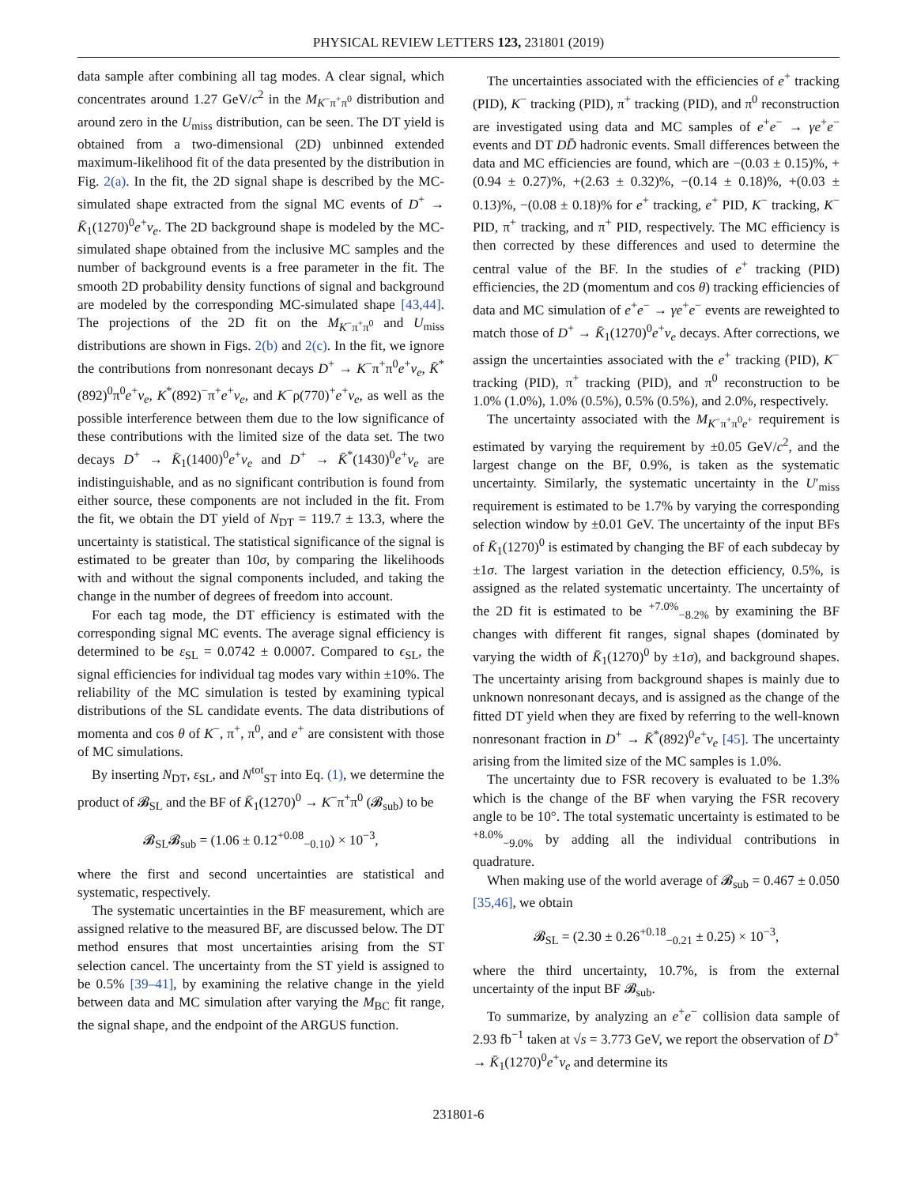PHYSICAL REVIEW LETTERS 123, 231801 (2019)
data sample after combining all tag modes. A clear signal, which concentrates around 1.27 GeV/c<sup>2</sup> in the M<sub>K<sup>−</sup>π<sup>+</sup>π<sup>0</sup></sub> distribution and around zero in the U<sub>miss</sub> distribution, can be seen. The DT yield is obtained from a two-dimensional (2D) unbinned extended maximum-likelihood fit of the data presented by the distribution in Fig. 2(a). In the fit, the 2D signal shape is described by the MC-simulated shape extracted from the signal MC events of D<sup>+</sup> → K̄<sub>1</sub>(1270)<sup>0</sup>e<sup>+</sup>ν<sub>e</sub>. The 2D background shape is modeled by the MC-simulated shape obtained from the inclusive MC samples and the number of background events is a free parameter in the fit. The smooth 2D probability density functions of signal and background are modeled by the corresponding MC-simulated shape [43,44]. The projections of the 2D fit on the M<sub>K<sup>−</sup>π<sup>+</sup>π<sup>0</sup></sub> and U<sub>miss</sub> distributions are shown in Figs. 2(b) and 2(c). In the fit, we ignore the contributions from nonresonant decays D<sup>+</sup> → K<sup>−</sup>π<sup>+</sup>π<sup>0</sup>e<sup>+</sup>ν<sub>e</sub>, K̄<sup>*</sup>(892)<sup>0</sup>π<sup>0</sup>e<sup>+</sup>ν<sub>e</sub>, K<sup>*</sup>(892)<sup>−</sup>π<sup>+</sup>e<sup>+</sup>ν<sub>e</sub>, and K<sup>−</sup>ρ(770)<sup>+</sup>e<sup>+</sup>ν<sub>e</sub>, as well as the possible interference between them due to the low significance of these contributions with the limited size of the data set. The two decays D<sup>+</sup> → K̄<sub>1</sub>(1400)<sup>0</sup>e<sup>+</sup>ν<sub>e</sub> and D<sup>+</sup> → K̄<sup>*</sup>(1430)<sup>0</sup>e<sup>+</sup>ν<sub>e</sub> are indistinguishable, and as no significant contribution is found from either source, these components are not included in the fit. From the fit, we obtain the DT yield of N<sub>DT</sub> = 119.7 ± 13.3, where the uncertainty is statistical. The statistical significance of the signal is estimated to be greater than 10σ, by comparing the likelihoods with and without the signal components included, and taking the change in the number of degrees of freedom into account.
For each tag mode, the DT efficiency is estimated with the corresponding signal MC events. The average signal efficiency is determined to be ε<sub>SL</sub> = 0.0742 ± 0.0007. Compared to ϵ<sub>SL</sub>, the signal efficiencies for individual tag modes vary within ±10%. The reliability of the MC simulation is tested by examining typical distributions of the SL candidate events. The data distributions of momenta and cos θ of K<sup>−</sup>, π<sup>+</sup>, π<sup>0</sup>, and e<sup>+</sup> are consistent with those of MC simulations.
By inserting N<sub>DT</sub>, ε<sub>SL</sub>, and N<sup>tot</sup><sub>ST</sub> into Eq. (1), we determine the product of 𝓑<sub>SL</sub> and the BF of K̄<sub>1</sub>(1270)<sup>0</sup> → K<sup>−</sup>π<sup>+</sup>π<sup>0</sup> (𝓑<sub>sub</sub>) to be
𝓑<sub>SL</sub>𝓑<sub>sub</sub> = (1.06 ± 0.12<sup>+0.08</sup><sub>−0.10</sub>) × 10<sup>−3</sup>,
where the first and second uncertainties are statistical and systematic, respectively.
The systematic uncertainties in the BF measurement, which are assigned relative to the measured BF, are discussed below. The DT method ensures that most uncertainties arising from the ST selection cancel. The uncertainty from the ST yield is assigned to be 0.5% [39–41], by examining the relative change in the yield between data and MC simulation after varying the M<sub>BC</sub> fit range, the signal shape, and the endpoint of the ARGUS function.
The uncertainties associated with the efficiencies of e<sup>+</sup> tracking (PID), K<sup>−</sup> tracking (PID), π<sup>+</sup> tracking (PID), and π<sup>0</sup> reconstruction are investigated using data and MC samples of e<sup>+</sup>e<sup>−</sup> → γe<sup>+</sup>e<sup>−</sup> events and DT DD̄ hadronic events. Small differences between the data and MC efficiencies are found, which are −(0.03 ± 0.15)%, +(0.94 ± 0.27)%, +(2.63 ± 0.32)%, −(0.14 ± 0.18)%, +(0.03 ± 0.13)%, −(0.08 ± 0.18)% for e<sup>+</sup> tracking, e<sup>+</sup> PID, K<sup>−</sup> tracking, K<sup>−</sup> PID, π<sup>+</sup> tracking, and π<sup>+</sup> PID, respectively. The MC efficiency is then corrected by these differences and used to determine the central value of the BF. In the studies of e<sup>+</sup> tracking (PID) efficiencies, the 2D (momentum and cos θ) tracking efficiencies of data and MC simulation of e<sup>+</sup>e<sup>−</sup> → γe<sup>+</sup>e<sup>−</sup> events are reweighted to match those of D<sup>+</sup> → K̄<sub>1</sub>(1270)<sup>0</sup>e<sup>+</sup>ν<sub>e</sub> decays. After corrections, we assign the uncertainties associated with the e<sup>+</sup> tracking (PID), K<sup>−</sup> tracking (PID), π<sup>+</sup> tracking (PID), and π<sup>0</sup> reconstruction to be 1.0% (1.0%), 1.0% (0.5%), 0.5% (0.5%), and 2.0%, respectively.
The uncertainty associated with the M<sub>K<sup>−</sup>π<sup>+</sup>π<sup>0</sup>e<sup>+</sup></sub> requirement is estimated by varying the requirement by ±0.05 GeV/c<sup>2</sup>, and the largest change on the BF, 0.9%, is taken as the systematic uncertainty. Similarly, the systematic uncertainty in the U′<sub>miss</sub> requirement is estimated to be 1.7% by varying the corresponding selection window by ±0.01 GeV. The uncertainty of the input BFs of K̄<sub>1</sub>(1270)<sup>0</sup> is estimated by changing the BF of each subdecay by ±1σ. The largest variation in the detection efficiency, 0.5%, is assigned as the related systematic uncertainty. The uncertainty of the 2D fit is estimated to be <sup>+7.0%</sup><sub>−8.2%</sub> by examining the BF changes with different fit ranges, signal shapes (dominated by varying the width of K̄<sub>1</sub>(1270)<sup>0</sup> by ±1σ), and background shapes. The uncertainty arising from background shapes is mainly due to unknown nonresonant decays, and is assigned as the change of the fitted DT yield when they are fixed by referring to the well-known nonresonant fraction in D<sup>+</sup> → K̄<sup>*</sup>(892)<sup>0</sup>e<sup>+</sup>ν<sub>e</sub> [45]. The uncertainty arising from the limited size of the MC samples is 1.0%.
The uncertainty due to FSR recovery is evaluated to be 1.3% which is the change of the BF when varying the FSR recovery angle to be 10°. The total systematic uncertainty is estimated to be <sup>+8.0%</sup><sub>−9.0%</sub> by adding all the individual contributions in quadrature.
When making use of the world average of 𝓑<sub>sub</sub> = 0.467 ± 0.050 [35,46], we obtain
𝓑<sub>SL</sub> = (2.30 ± 0.26<sup>+0.18</sup><sub>−0.21</sub> ± 0.25) × 10<sup>−3</sup>,
where the third uncertainty, 10.7%, is from the external uncertainty of the input BF 𝓑<sub>sub</sub>.
To summarize, by analyzing an e<sup>+</sup>e<sup>−</sup> collision data sample of 2.93 fb<sup>−1</sup> taken at √s = 3.773 GeV, we report the observation of D<sup>+</sup> → K̄<sub>1</sub>(1270)<sup>0</sup>e<sup>+</sup>ν<sub>e</sub> and determine its
231801-6